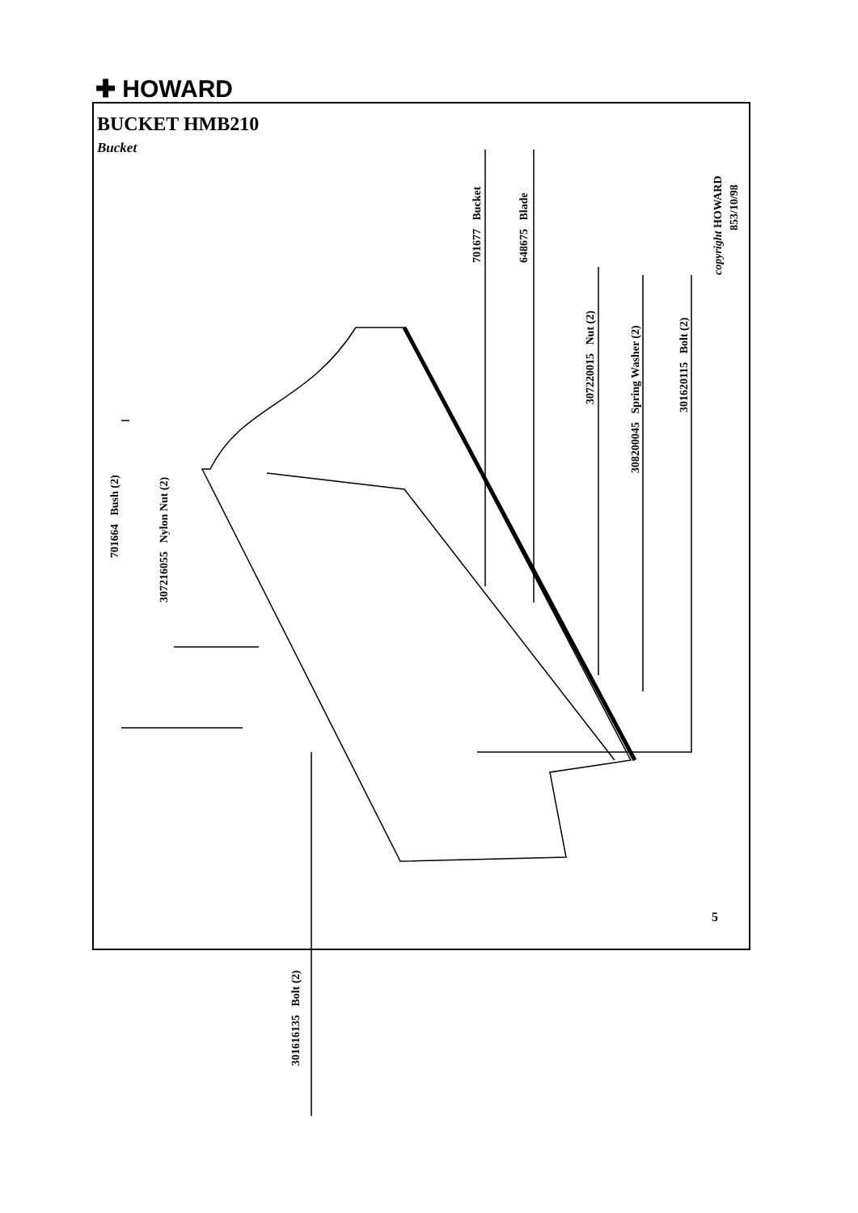✚ HOWARD
BUCKET HMB210
Bucket
701664 Bush (2)
307216055 Nylon Nut (2)
301616135 Bolt (2)
701677 Bucket 648675 Blade
307220015 Nut (2)
308200045 Spring Washer (2)
301620115 Bolt (2)
copyright HOWARD
853/10/98
5